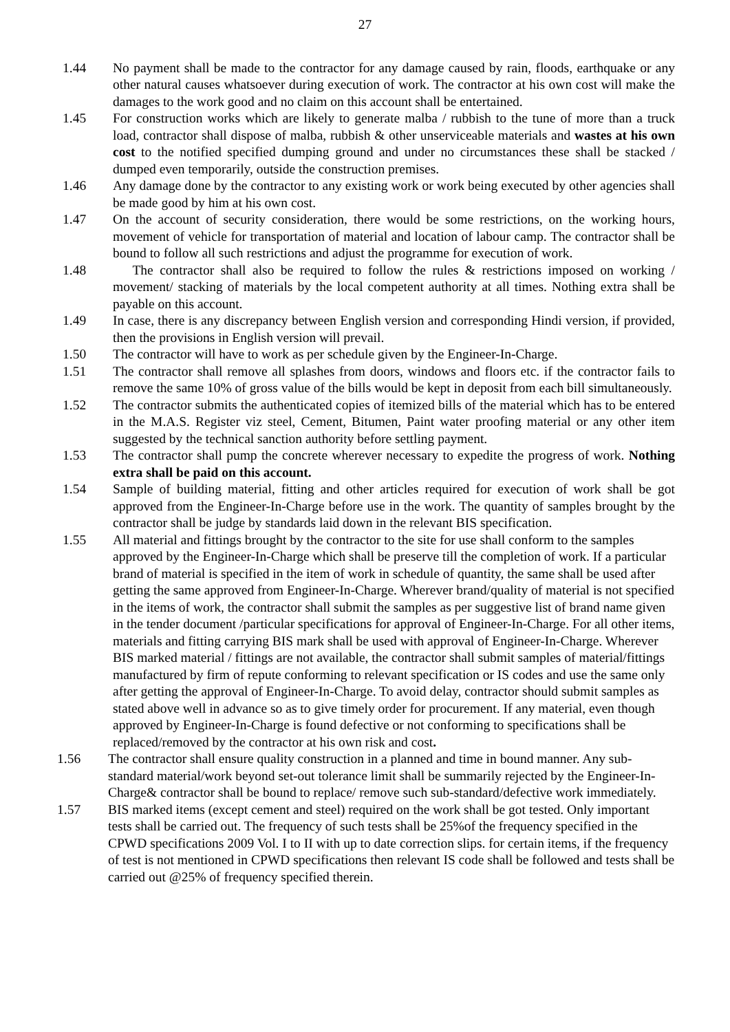27
1.44 No payment shall be made to the contractor for any damage caused by rain, floods, earthquake or any other natural causes whatsoever during execution of work. The contractor at his own cost will make the damages to the work good and no claim on this account shall be entertained.
1.45 For construction works which are likely to generate malba / rubbish to the tune of more than a truck load, contractor shall dispose of malba, rubbish & other unserviceable materials and wastes at his own cost to the notified specified dumping ground and under no circumstances these shall be stacked / dumped even temporarily, outside the construction premises.
1.46 Any damage done by the contractor to any existing work or work being executed by other agencies shall be made good by him at his own cost.
1.47 On the account of security consideration, there would be some restrictions, on the working hours, movement of vehicle for transportation of material and location of labour camp. The contractor shall be bound to follow all such restrictions and adjust the programme for execution of work.
1.48 The contractor shall also be required to follow the rules & restrictions imposed on working / movement/ stacking of materials by the local competent authority at all times. Nothing extra shall be payable on this account.
1.49 In case, there is any discrepancy between English version and corresponding Hindi version, if provided, then the provisions in English version will prevail.
1.50 The contractor will have to work as per schedule given by the Engineer-In-Charge.
1.51 The contractor shall remove all splashes from doors, windows and floors etc. if the contractor fails to remove the same 10% of gross value of the bills would be kept in deposit from each bill simultaneously.
1.52 The contractor submits the authenticated copies of itemized bills of the material which has to be entered in the M.A.S. Register viz steel, Cement, Bitumen, Paint water proofing material or any other item suggested by the technical sanction authority before settling payment.
1.53 The contractor shall pump the concrete wherever necessary to expedite the progress of work. Nothing extra shall be paid on this account.
1.54 Sample of building material, fitting and other articles required for execution of work shall be got approved from the Engineer-In-Charge before use in the work. The quantity of samples brought by the contractor shall be judge by standards laid down in the relevant BIS specification.
1.55 All material and fittings brought by the contractor to the site for use shall conform to the samples approved by the Engineer-In-Charge which shall be preserve till the completion of work. If a particular brand of material is specified in the item of work in schedule of quantity, the same shall be used after getting the same approved from Engineer-In-Charge. Wherever brand/quality of material is not specified in the items of work, the contractor shall submit the samples as per suggestive list of brand name given in the tender document /particular specifications for approval of Engineer-In-Charge. For all other items, materials and fitting carrying BIS mark shall be used with approval of Engineer-In-Charge. Wherever BIS marked material / fittings are not available, the contractor shall submit samples of material/fittings manufactured by firm of repute conforming to relevant specification or IS codes and use the same only after getting the approval of Engineer-In-Charge. To avoid delay, contractor should submit samples as stated above well in advance so as to give timely order for procurement. If any material, even though approved by Engineer-In-Charge is found defective or not conforming to specifications shall be replaced/removed by the contractor at his own risk and cost.
1.56 The contractor shall ensure quality construction in a planned and time in bound manner. Any sub-standard material/work beyond set-out tolerance limit shall be summarily rejected by the Engineer-In-Charge& contractor shall be bound to replace/ remove such sub-standard/defective work immediately.
1.57 BIS marked items (except cement and steel) required on the work shall be got tested. Only important tests shall be carried out. The frequency of such tests shall be 25%of the frequency specified in the CPWD specifications 2009 Vol. I to II with up to date correction slips. for certain items, if the frequency of test is not mentioned in CPWD specifications then relevant IS code shall be followed and tests shall be carried out @25% of frequency specified therein.